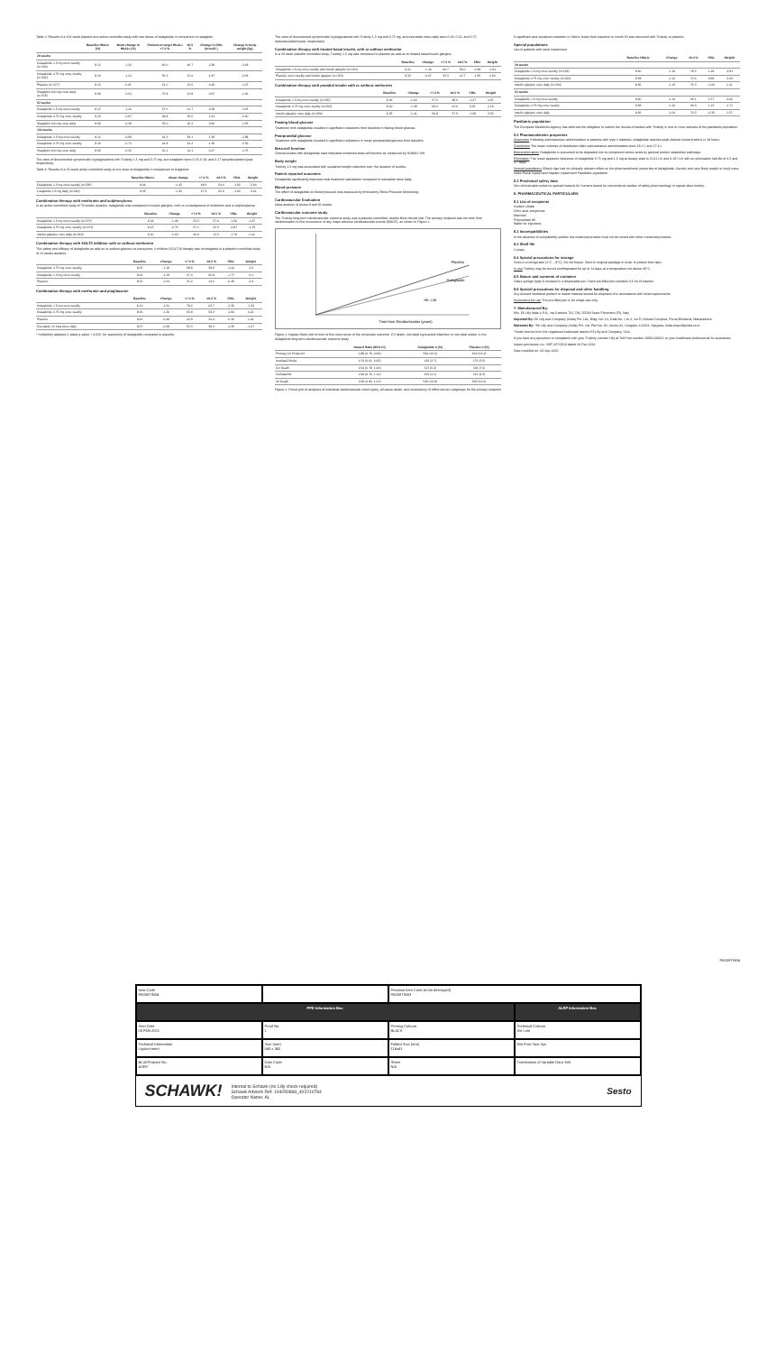Table 2: Results of a 104 week placebo and active controlled study with two doses of dulaglutide in comparison to sitagliptin
| | Baseline HbA1c (%) | Mean change in HbA1c (%) | Patients at target HbA1c <7.0 % | ≤6.5 % | Change in FBG (mmol/L) | Change in body weight (kg) |
| --- | --- | --- | --- | --- | --- | --- |
| 26 weeks | | | | | | |
| Dulaglutide 1.5 mg once weekly (n=304) | 8.12 | -1.22 | 60.0 | 46.7 | -2.38 | -3.18 |
| Dulaglutide 0.75 mg once weekly (n=302) | 8.19 | -1.01 | 55.2 | 31.0 | -1.97 | -2.63 |
| Placebo (n=177) | 8.10 | 0.03 | 21.0 | 12.5 | -0.49 | -1.47 |
| Sitagliptin 100 mg once daily (n=315) | 8.09 | -0.61 | 37.8 | 21.8 | -0.97 | -1.46 |
| 52 weeks | | | | | | |
| Dulaglutide 1.5 mg once weekly | 8.12 | -1.10 | 57.6 | 41.7 | -2.38 | -3.03 |
| Dulaglutide 0.75 mg once weekly | 8.19 | -0.87 | 48.8 | 29.0 | -1.63 | -2.60 |
| Sitagliptin 100 mg once daily | 8.09 | -0.39 | 33.0 | 19.2 | -0.90 | -1.53 |
| 104 weeks | | | | | | |
| Dulaglutide 1.5 mg once weekly | 8.12 | -0.99 | 54.3 | 39.1 | -1.99 | -2.88 |
| Dulaglutide 0.75 mg once weekly | 8.19 | -0.71 | 44.8 | 24.2 | -1.39 | -2.39 |
| Sitagliptin 100 mg once daily | 8.09 | -0.32 | 31.1 | 14.1 | -0.47 | -1.75 |
The rates of documented symptomatic hypoglycaemia with Trulicity 1.5 mg and 0.75 mg, and sitagliptin were 0.19, 0.18, and 0.17 episodes/patient/year, respectively.
Table 4: Results of a 26 week active controlled study of one dose of dulaglutide in comparison to liraglutide
| | Baseline HbA1c | Mean change | <7.0 % | ≤6.5 % | FBG | Weight |
| --- | --- | --- | --- | --- | --- | --- |
| Dulaglutide 1.5 mg once weekly (n=299) | 8.06 | -1.42 | 68.3 | 54.6 | -1.93 | -2.90 |
| Liraglutide 1.8 mg daily (n=300) | 8.05 | -1.36 | 67.9 | 50.9 | -1.90 | -3.61 |
Combination therapy with metformin and sulphonylurea
In an active controlled study of 78 weeks duration, dulaglutide was compared to insulin glargine, both on a background of metformin and a sulphonylurea.
| | Baseline | Change | <7.0 % | ≤6.5 % | FBG | Weight |
| --- | --- | --- | --- | --- | --- | --- |
| Dulaglutide 1.5 mg once weekly (n=273) | 8.18 | -1.08 | 53.2 | 27.0 | -1.50 | -1.87 |
| Dulaglutide 0.75 mg once weekly (n=272) | 8.13 | -0.76 | 37.1 | 22.5 | -0.87 | -1.33 |
| Insulin glargine once daily (n=262) | 8.10 | -0.63 | 30.9 | 13.5 | -1.76 | 1.44 |
Combination therapy with SGLT2 inhibitor with or without metformin
The safety and efficacy of dulaglutide as add-on to sodium-glucose co-transporter 2 inhibitor (SGLT2i) therapy was investigated in a placebo controlled study of 24 weeks duration.
| | Baseline | Change | <7.0 % | ≤6.5 % | FBG | Weight |
| --- | --- | --- | --- | --- | --- | --- |
| Dulaglutide 0.75 mg once weekly | 8.05 | -1.19 | 58.8 | 38.9 | -1.44 | -2.6 |
| Dulaglutide 1.5 mg once weekly | 8.04 | -1.33 | 67.4 | 50.8 | -1.77 | -3.1 |
| Placebo | 8.05 | -0.51 | 31.2 | 14.6 | -0.29 | -2.3 |
Combination therapy with metformin and pioglitazone
| | Baseline | Change | <7.0 % | ≤6.5 % | FBG | Weight |
| --- | --- | --- | --- | --- | --- | --- |
| Dulaglutide 1.5 mg once weekly | 8.10 | -1.51 | 78.2 | 62.7 | -2.36 | -1.30 |
| Dulaglutide 0.75 mg once weekly | 8.05 | -1.30 | 65.8 | 53.2 | -1.90 | 0.20 |
| Placebo | 8.06 | -0.46 | 42.9 | 24.4 | -0.26 | 1.24 |
| Exenatide 10 mcg twice daily | 8.07 | -0.99 | 52.3 | 38.0 | -1.35 | -1.07 |
* multiplicity adjusted 1-sided p-value < 0.025, for superiority of dulaglutide compared to placebo.
The rates of documented symptomatic hypoglycaemia with Trulicity 1.5 mg and 0.75 mg, and exenatide twice daily were 0.19, 0.14, and 0.75 episodes/patient/year, respectively.
Combination therapy with titrated basal insulin, with or without metformin
In a 28 week placebo controlled study, Trulicity 1.5 mg was compared to placebo as add-on to titrated basal insulin glargine.
| | Baseline | Change | <7.0 % | ≤6.5 % | FBG | Weight |
| --- | --- | --- | --- | --- | --- | --- |
| Dulaglutide 1.5 mg once weekly and insulin glargine (n=150) | 8.41 | -1.44 | 66.7 | 50.0 | -2.48 | -1.91 |
| Placebo once weekly and insulin glargine (n=150) | 8.32 | -0.67 | 33.3 | 16.7 | -1.55 | 0.50 |
Combination therapy with prandial insulin with or without metformin
| | Baseline | Change | <7.0 % | ≤6.5 % | FBG | Weight |
| --- | --- | --- | --- | --- | --- | --- |
| Dulaglutide 1.5 mg once weekly (n=295) | 8.46 | -1.64 | 67.6 | 48.0 | -0.27 | 0.87 |
| Dulaglutide 0.75 mg once weekly (n=293) | 8.40 | -1.59 | 69.0 | 43.0 | 0.22 | 0.18 |
| Insulin glargine once daily (n=296) | 8.53 | -1.41 | 56.8 | 37.5 | -1.58 | 2.33 |
Fasting blood glucose
Treatment with dulaglutide resulted in significant reductions from baseline in fasting blood glucose.
Postprandial glucose
Treatment with dulaglutide resulted in significant reductions in mean postprandial glucose from baseline.
Beta-cell function
Clinical studies with dulaglutide have indicated enhanced beta-cell function as measured by HOMA2-%B.
Body weight
Trulicity 1.5 mg was associated with sustained weight reduction over the duration of studies.
Patient reported outcomes
Dulaglutide significantly improved total treatment satisfaction compared to exenatide twice daily.
Blood pressure
The effect of dulaglutide on blood pressure was assessed by Ambulatory Blood Pressure Monitoring.
Cardiovascular Evaluation
Meta-analysis of phase II and III studies
Cardiovascular outcome study
The Trulicity long-term cardiovascular outcome study was a placebo-controlled, double blind clinical trial. The primary endpoint was the time from randomisation to first occurrence of any major adverse cardiovascular events (MACE), as shown in Figure 1.
Placebo
Dulaglutide
HR: 0.88
Time from Randomisation (years)
Figure 1: Kaplan-Meier plot of time to first occurrence of the composite outcome: CV death, non-fatal myocardial infarction or non-fatal stroke, in the dulaglutide long-term cardiovascular outcome study
| | Hazard Ratio (95% CI) | Dulaglutide n (%) | Placebo n (%) |
| --- | --- | --- | --- |
| Primary CV Endpoint | 0.88 (0.79, 0.99) | 594 (12.0) | 663 (13.4) |
| Nonfatal Stroke | 0.76 (0.61, 0.95) | 135 (2.7) | 175 (3.5) |
| CV Death | 0.91 (0.78, 1.06) | 317 (6.4) | 346 (7.0) |
| Nonfatal MI | 0.96 (0.79, 1.16) | 205 (4.1) | 212 (4.3) |
| All Death | 0.90 (0.80, 1.01) | 536 (10.8) | 592 (12.0) |
Figure 2: Forest plot of analyses of individual cardiovascular event types, all cause death, and consistency of effect across subgroups for the primary endpoint
A significant and sustained reduction in HbA1c levels from baseline to month 60 was observed with Trulicity vs placebo.
Special populations
Use in patients with renal impairment
| | Baseline HbA1c | Change | <8.0 % | FBG | Weight |
| --- | --- | --- | --- | --- | --- |
| 26 weeks | | | | | |
| Dulaglutide 1.5 mg once weekly (n=192) | 8.60 | -1.19 | 78.3 | 1.28 | -2.81 |
| Dulaglutide 0.75 mg once weekly (n=190) | 8.58 | -1.12 | 72.6 | 0.98 | -2.02 |
| Insulin glargine once daily (n=194) | 8.56 | -1.13 | 75.3 | -1.06 | 1.11 |
| 52 weeks | | | | | |
| Dulaglutide 1.5 mg once weekly | 8.60 | -1.10 | 69.1 | 1.57 | -2.66 |
| Dulaglutide 0.75 mg once weekly | 8.58 | -1.10 | 69.5 | 1.15 | -1.71 |
| Insulin glargine once daily | 8.56 | -1.00 | 70.3 | -0.35 | 1.57 |
Paediatric population
The European Medicines Agency has deferred the obligation to submit the results of studies with Trulicity in one or more subsets of the paediatric population.
5.2 Pharmacokinetic properties
Absorption Following subcutaneous administration to patients with type 2 diabetes, dulaglutide reaches peak plasma concentrations in 48 hours.
Distribution The mean volumes of distribution after subcutaneous administration were 19.2 L and 17.4 L.
Biotransformation Dulaglutide is presumed to be degraded into its component amino acids by general protein catabolism pathways.
Elimination The mean apparent clearance of dulaglutide 0.75 mg and 1.5 mg at steady state is 0.111 L/h and 0.107 L/h with an elimination half-life of 4.5 and 4.7 days.
Special populations Elderly Age had no clinically relevant effect on the pharmacokinetic properties of dulaglutide. Gender and race Body weight or body mass index Renal impairment Hepatic impairment Paediatric population
5.3 Preclinical safety data
Non-clinical data reveal no special hazards for humans based on conventional studies of safety pharmacology or repeat-dose toxicity.
6. PHARMACEUTICAL PARTICULARS
6.1 List of excipients
Sodium citrate
Citric acid, anhydrous
Mannitol
Polysorbate 80
Water for injections
6.2 Incompatibilities
In the absence of compatibility studies this medicinal product must not be mixed with other medicinal products.
6.3 Shelf life
2 years
6.4 Special precautions for storage
Store in a refrigerator (2°C – 8°C). Do not freeze. Store in original package in order to protect from light.
In use Trulicity may be stored unrefrigerated for up to 14 days at a temperature not above 30°C.
6.5 Nature and contents of container
Glass syringe (type I) encased in a disposable pen. Each pre-filled pen contains 0.5 ml of solution.
6.6 Special precautions for disposal and other handling
Any unused medicinal product or waste material should be disposed of in accordance with local requirements.
Instructions for use The pre-filled pen is for single-use only.
7. Manufactured By:
M/s. Eli Lilly Italia S.P.A., via Gramsci 731-733, 50019 Sesto Fiorentino (FI), Italy
Imported By: Eli Lilly and Company (India) Pvt. Ltd., Bldg. No. 14, Gala No. 1 to 4, 1st Fl, Arihant Complex, Purna Bhiwandi, Maharashtra.
Marketed By: *Eli Lilly and Company (India) Pvt. Ltd. Plot No. 92, Sector-32, Gurgaon-122001, Haryana, India www.lillyindia.co.in
*Under licence from the registered trademark owners Eli Lilly and Company, USA
If you have any questions or complaints with your Trulicity, contact Lilly at Toll Free number 18001233021 or your healthcare professional for assistance.
Import permission no.: IMP-267/2014 dated 23 Dec 2014
Date modified on: 03 Sep 2020
PA008TIN04
Item Code
PA008TIN04
Previous Item Code (to be destroyed)
PA008TIN03
PPD Information Box
ALRP Information Box
Start Date
03 FEB 2021
Proof No.
1
Printing Colours
BLACK
Technical Colours
Die Line
Technical Information
Layout name
Size (mm)
540 x 340
Folded Size (mm)
116x41
Min Font Size: 5pt
BLUEPrepare No.
41997
Date Code
N/A
Sheet
N/A
Translations of Variable Data: N/A
SCHAWK!
Internal to Schawk (no Lilly check required)
Schawk Artwork Ref: 104050868_402210784
Operator Name: AL
Sesto